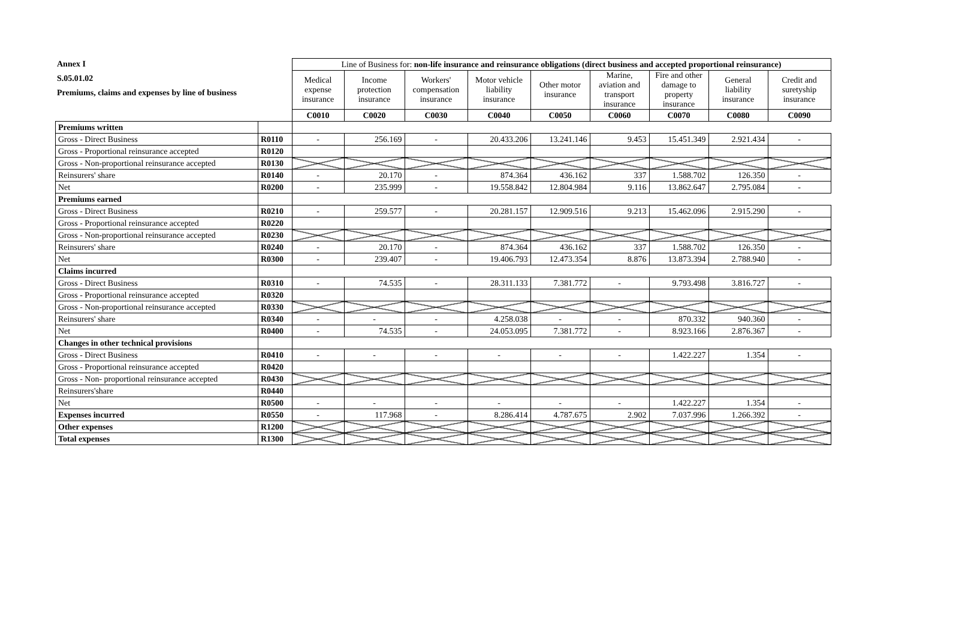Annex I
S.05.01.02
Premiums, claims and expenses by line of business
| | | Line of Business for: non-life insurance and reinsurance obligations (direct business and accepted proportional reinsurance) | | | | | | | | |
| | | Medical expense insurance | Income protection insurance | Workers' compensation insurance | Motor vehicle liability insurance | Other motor insurance | Marine, aviation and transport insurance | Fire and other damage to property insurance | General liability insurance | Credit and suretyship insurance |
| | | C0010 | C0020 | C0030 | C0040 | C0050 | C0060 | C0070 | C0080 | C0090 |
| Premiums written | | | | | | | | | | |
| Gross - Direct Business | R0110 | - | 256.169 | - | 20.433.206 | 13.241.146 | 9.453 | 15.451.349 | 2.921.434 | - |
| Gross - Proportional reinsurance accepted | R0120 | | | | | | | | | |
| Gross - Non-proportional reinsurance accepted | R0130 | | | | | | | | | |
| Reinsurers' share | R0140 | - | 20.170 | - | 874.364 | 436.162 | 337 | 1.588.702 | 126.350 | - |
| Net | R0200 | - | 235.999 | - | 19.558.842 | 12.804.984 | 9.116 | 13.862.647 | 2.795.084 | - |
| Premiums earned | | | | | | | | | | |
| Gross - Direct Business | R0210 | - | 259.577 | - | 20.281.157 | 12.909.516 | 9.213 | 15.462.096 | 2.915.290 | - |
| Gross - Proportional reinsurance accepted | R0220 | | | | | | | | | |
| Gross - Non-proportional reinsurance accepted | R0230 | | | | | | | | | |
| Reinsurers' share | R0240 | - | 20.170 | - | 874.364 | 436.162 | 337 | 1.588.702 | 126.350 | - |
| Net | R0300 | - | 239.407 | - | 19.406.793 | 12.473.354 | 8.876 | 13.873.394 | 2.788.940 | - |
| Claims incurred | | | | | | | | | | |
| Gross - Direct Business | R0310 | - | 74.535 | - | 28.311.133 | 7.381.772 | - | 9.793.498 | 3.816.727 | - |
| Gross - Proportional reinsurance accepted | R0320 | | | | | | | | | |
| Gross - Non-proportional reinsurance accepted | R0330 | | | | | | | | | |
| Reinsurers' share | R0340 | - | - | - | 4.258.038 | - | - | 870.332 | 940.360 | - |
| Net | R0400 | - | 74.535 | - | 24.053.095 | 7.381.772 | - | 8.923.166 | 2.876.367 | - |
| Changes in other technical provisions | | | | | | | | | | |
| Gross - Direct Business | R0410 | - | - | - | - | - | - | 1.422.227 | 1.354 | - |
| Gross - Proportional reinsurance accepted | R0420 | | | | | | | | | |
| Gross - Non- proportional reinsurance accepted | R0430 | | | | | | | | | |
| Reinsurers'share | R0440 | | | | | | | | | |
| Net | R0500 | - | - | - | - | - | - | 1.422.227 | 1.354 | - |
| Expenses incurred | R0550 | - | 117.968 | - | 8.286.414 | 4.787.675 | 2.902 | 7.037.996 | 1.266.392 | - |
| Other expenses | R1200 | | | | | | | | | |
| Total expenses | R1300 | | | | | | | | | |